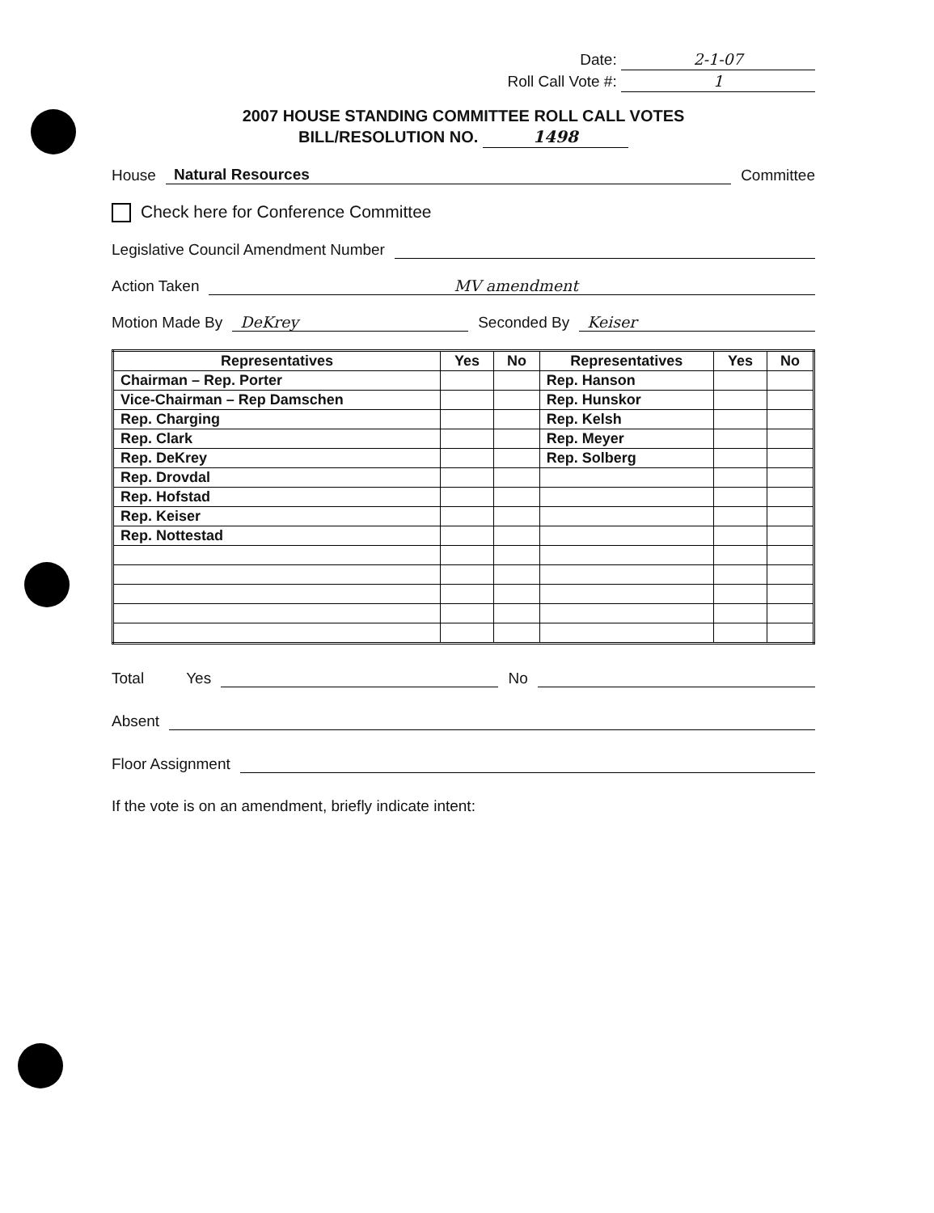Date: 2-1-07
Roll Call Vote #: 1
2007 HOUSE STANDING COMMITTEE ROLL CALL VOTES
BILL/RESOLUTION NO. 1498
House Natural Resources Committee
Check here for Conference Committee
Legislative Council Amendment Number
Action Taken MV amendment
Motion Made By DeKrey Seconded By Keiser
| Representatives | Yes | No | Representatives | Yes | No |
| --- | --- | --- | --- | --- | --- |
| Chairman – Rep. Porter | | | Rep. Hanson | | |
| Vice-Chairman – Rep Damschen | | | Rep. Hunskor | | |
| Rep. Charging | | | Rep. Kelsh | | |
| Rep. Clark | | | Rep. Meyer | | |
| Rep. DeKrey | | | Rep. Solberg | | |
| Rep. Drovdal | | | | | |
| Rep. Hofstad | | | | | |
| Rep. Keiser | | | | | |
| Rep. Nottestad | | | | | |
Total Yes No
Absent
Floor Assignment
If the vote is on an amendment, briefly indicate intent: